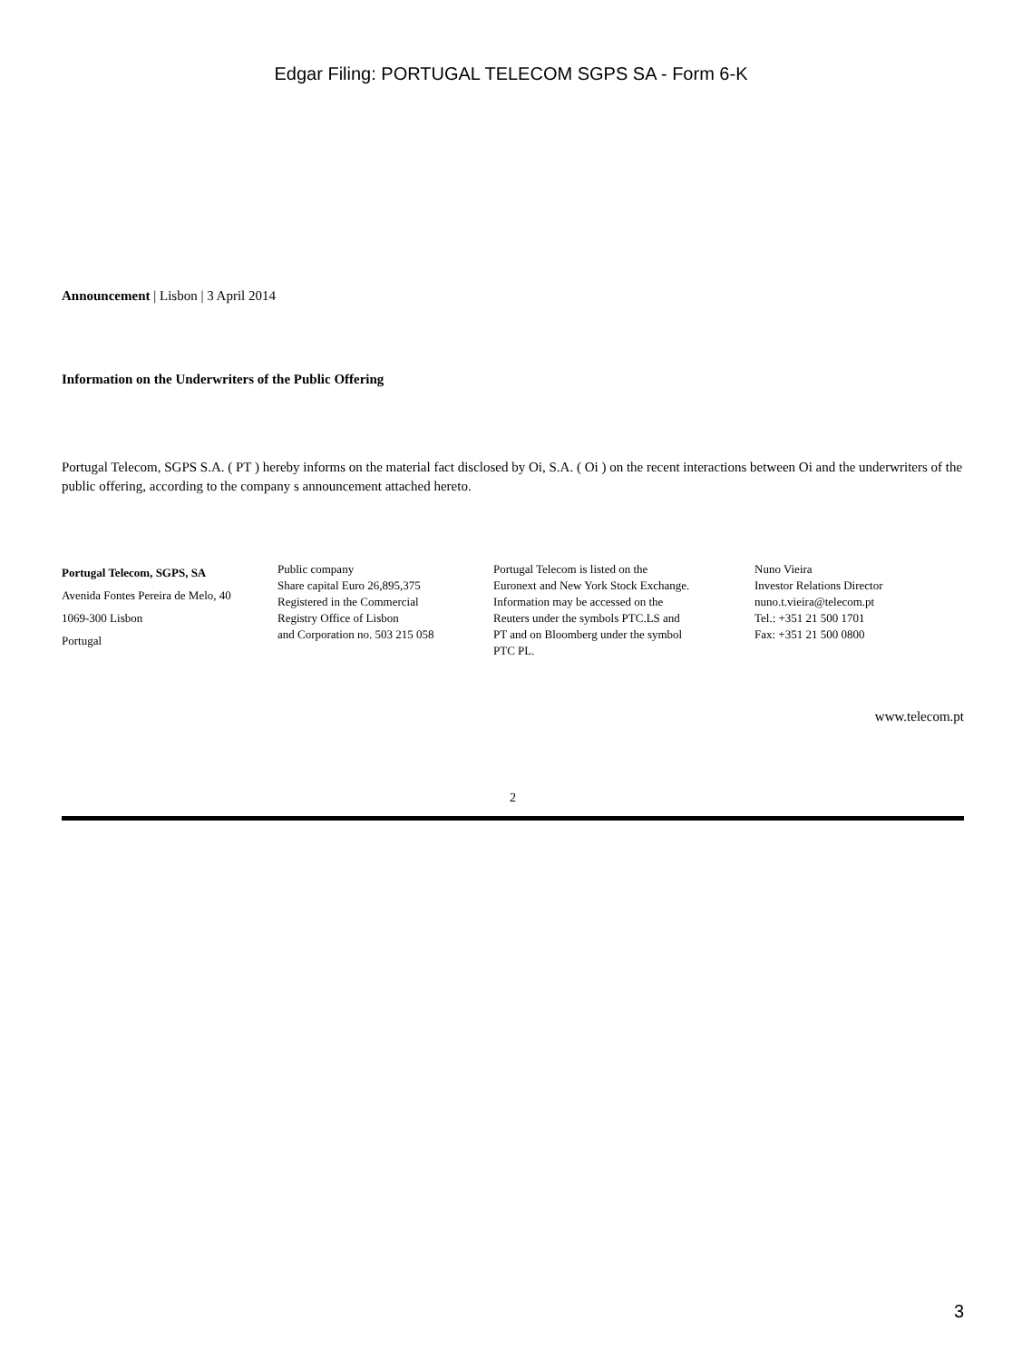Edgar Filing: PORTUGAL TELECOM SGPS SA - Form 6-K
Announcement | Lisbon | 3 April 2014
Information on the Underwriters of the Public Offering
Portugal Telecom, SGPS S.A. ( PT ) hereby informs on the material fact disclosed by Oi, S.A. ( Oi ) on the recent interactions between Oi and the underwriters of the public offering, according to the company s announcement attached hereto.
Portugal Telecom, SGPS, SA
Avenida Fontes Pereira de Melo, 40
1069-300 Lisbon
Portugal
Public company
Share capital Euro 26,895,375
Registered in the Commercial
Registry Office of Lisbon
and Corporation no. 503 215 058
Portugal Telecom is listed on the
Euronext and New York Stock Exchange.
Information may be accessed on the
Reuters under the symbols PTC.LS and
PT and on Bloomberg under the symbol
PTC PL.
Nuno Vieira
Investor Relations Director
nuno.t.vieira@telecom.pt
Tel.: +351 21 500 1701
Fax: +351 21 500 0800
www.telecom.pt
2
3